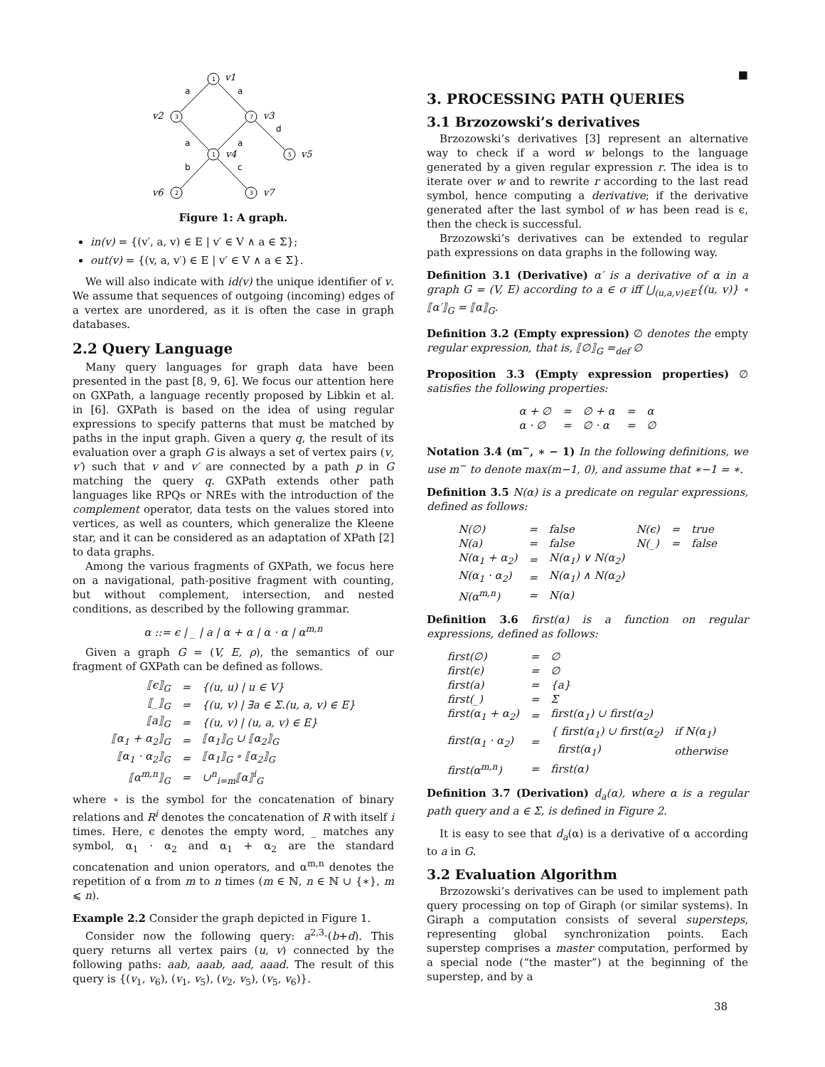a
a
a
a
d
b
c
v1
v2
v3
v4
v5
v6
v7
1
3
7
1
5
2
3
Figure 1: A graph.
in(v) = {(v′, a, v) ∈ E | v′ ∈ V ∧ a ∈ Σ};
out(v) = {(v, a, v′) ∈ E | v′ ∈ V ∧ a ∈ Σ}.
We will also indicate with id(v) the unique identifier of v. We assume that sequences of outgoing (incoming) edges of a vertex are unordered, as it is often the case in graph databases.
2.2 Query Language
Many query languages for graph data have been presented in the past [8, 9, 6]. We focus our attention here on GXPath, a language recently proposed by Libkin et al. in [6]. GXPath is based on the idea of using regular expressions to specify patterns that must be matched by paths in the input graph. Given a query q, the result of its evaluation over a graph G is always a set of vertex pairs (v, v′) such that v and v′ are connected by a path p in G matching the query q. GXPath extends other path languages like RPQs or NREs with the introduction of the complement operator, data tests on the values stored into vertices, as well as counters, which generalize the Kleene star, and it can be considered as an adaptation of XPath [2] to data graphs.
Among the various fragments of GXPath, we focus here on a navigational, path-positive fragment with counting, but without complement, intersection, and nested conditions, as described by the following grammar.
α ::= ϵ | _ | a | α + α | α · α | α<sup>m,n</sup>
Given a graph G = (V, E, ρ), the semantics of our fragment of GXPath can be defined as follows.
| ⟦ϵ⟧<sub>G</sub> | = | {(u, u) / u ∈ V} |
| ⟦_⟧<sub>G</sub> | = | {(u, v) / ∃a ∈ Σ.(u, a, v) ∈ E} |
| ⟦a⟧<sub>G</sub> | = | {(u, v) / (u, a, v) ∈ E} |
| ⟦α<sub>1</sub> + α<sub>2</sub>⟧<sub>G</sub> | = | ⟦α<sub>1</sub>⟧<sub>G</sub> ∪ ⟦α<sub>2</sub>⟧<sub>G</sub> |
| ⟦α<sub>1</sub> · α<sub>2</sub>⟧<sub>G</sub> | = | ⟦α<sub>1</sub>⟧<sub>G</sub> ∘ ⟦α<sub>2</sub>⟧<sub>G</sub> |
| ⟦α<sup>m,n</sup>⟧<sub>G</sub> | = | ∪<sup>n</sup><sub>i=m</sub>⟦α⟧<sup>i</sup><sub>G</sub> |
where ∘ is the symbol for the concatenation of binary relations and R<sup>i</sup> denotes the concatenation of R with itself i times. Here, ϵ denotes the empty word, _ matches any symbol, α<sub>1</sub> · α<sub>2</sub> and α<sub>1</sub> + α<sub>2</sub> are the standard concatenation and union operators, and α<sup>m,n</sup> denotes the repetition of α from m to n times (m ∈ ℕ, n ∈ ℕ ∪ {∗}, m ⩽ n).
Example 2.2 Consider the graph depicted in Figure 1.
Consider now the following query: a<sup>2,3</sup>·(b+d). This query returns all vertex pairs (u, v) connected by the following paths: aab, aaab, aad, aaad. The result of this query is {(v<sub>1</sub>, v<sub>6</sub>), (v<sub>1</sub>, v<sub>5</sub>), (v<sub>2</sub>, v<sub>5</sub>), (v<sub>5</sub>, v<sub>6</sub>)}.
■
3. PROCESSING PATH QUERIES
3.1 Brzozowski’s derivatives
Brzozowski’s derivatives [3] represent an alternative way to check if a word w belongs to the language generated by a given regular expression r. The idea is to iterate over w and to rewrite r according to the last read symbol, hence computing a derivative; if the derivative generated after the last symbol of w has been read is ϵ, then the check is successful.
Brzozowski’s derivatives can be extended to regular path expressions on data graphs in the following way.
Definition 3.1 (Derivative) α′ is a derivative of α in a graph G = (V, E) according to a ∈ σ iff ⋃<sub>(u,a,v)∈E</sub>{(u, v)} ∘ ⟦α′⟧<sub>G</sub> = ⟦α⟧<sub>G</sub>.
Definition 3.2 (Empty expression) ∅ denotes the empty regular expression, that is, ⟦∅⟧<sub>G</sub> =<sub>def</sub> ∅
Proposition 3.3 (Empty expression properties) ∅ satisfies the following properties:
| α + ∅ | = | ∅ + α | = | α |
| α · ∅ | = | ∅ · α | = | ∅ |
Notation 3.4 (m<sup>−</sup>, ∗ − 1) In the following definitions, we use m<sup>−</sup> to denote max(m−1, 0), and assume that ∗−1 = ∗.
Definition 3.5 N(α) is a predicate on regular expressions, defined as follows:
| N(∅) | = | false | N(ϵ) | = | true |
| N(a) | = | false | N(_) | = | false |
| N(α<sub>1</sub> + α<sub>2</sub>) | = | N(α<sub>1</sub>) ∨ N(α<sub>2</sub>) | | | |
| N(α<sub>1</sub> · α<sub>2</sub>) | = | N(α<sub>1</sub>) ∧ N(α<sub>2</sub>) | | | |
| N(α<sup>m,n</sup>) | = | N(α) | | | |
Definition 3.6 first(α) is a function on regular expressions, defined as follows:
| first(∅) | = | ∅ | |
| first(ϵ) | = | ∅ | |
| first(a) | = | {a} | |
| first(_) | = | Σ | |
| first(α<sub>1</sub> + α<sub>2</sub>) | = | first(α<sub>1</sub>) ∪ first(α<sub>2</sub>) | |
| first(α<sub>1</sub> · α<sub>2</sub>) | = | { first(α<sub>1</sub>) ∪ first(α<sub>2</sub>) | if N(α<sub>1</sub>) |
| | | first(α<sub>1</sub>) | otherwise |
| first(α<sup>m,n</sup>) | = | first(α) | |
Definition 3.7 (Derivation) d<sub>a</sub>(α), where α is a regular path query and a ∈ Σ, is defined in Figure 2.
It is easy to see that d<sub>a</sub>(α) is a derivative of α according to a in G.
3.2 Evaluation Algorithm
Brzozowski’s derivatives can be used to implement path query processing on top of Giraph (or similar systems). In Giraph a computation consists of several supersteps, representing global synchronization points. Each superstep comprises a master computation, performed by a special node (“the master”) at the beginning of the superstep, and by a
38